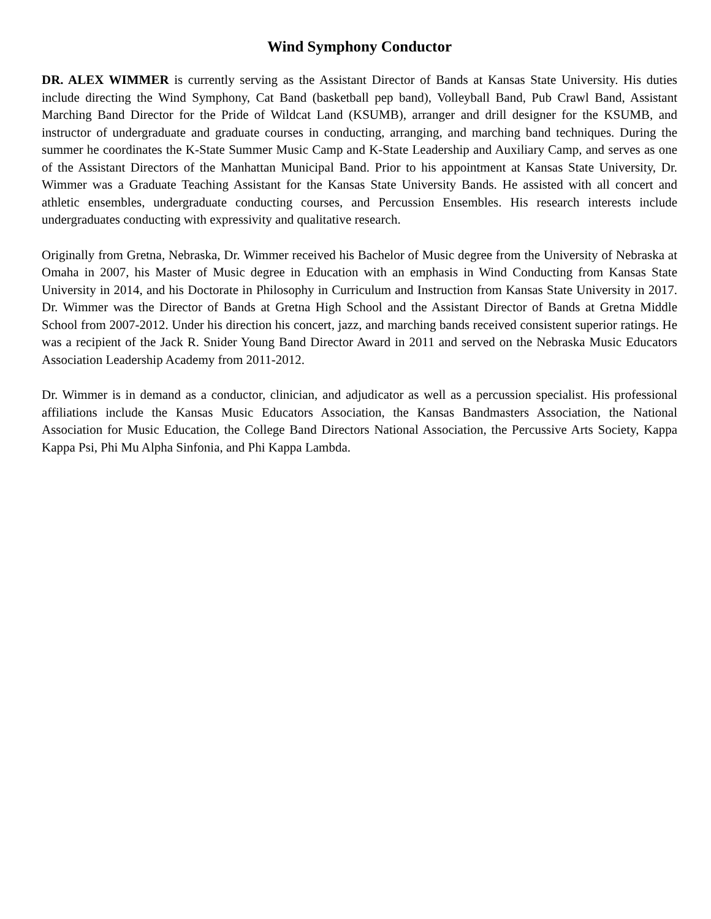Wind Symphony Conductor
DR. ALEX WIMMER is currently serving as the Assistant Director of Bands at Kansas State University. His duties include directing the Wind Symphony, Cat Band (basketball pep band), Volleyball Band, Pub Crawl Band, Assistant Marching Band Director for the Pride of Wildcat Land (KSUMB), arranger and drill designer for the KSUMB, and instructor of undergraduate and graduate courses in conducting, arranging, and marching band techniques. During the summer he coordinates the K-State Summer Music Camp and K-State Leadership and Auxiliary Camp, and serves as one of the Assistant Directors of the Manhattan Municipal Band. Prior to his appointment at Kansas State University, Dr. Wimmer was a Graduate Teaching Assistant for the Kansas State University Bands. He assisted with all concert and athletic ensembles, undergraduate conducting courses, and Percussion Ensembles. His research interests include undergraduates conducting with expressivity and qualitative research.
Originally from Gretna, Nebraska, Dr. Wimmer received his Bachelor of Music degree from the University of Nebraska at Omaha in 2007, his Master of Music degree in Education with an emphasis in Wind Conducting from Kansas State University in 2014, and his Doctorate in Philosophy in Curriculum and Instruction from Kansas State University in 2017. Dr. Wimmer was the Director of Bands at Gretna High School and the Assistant Director of Bands at Gretna Middle School from 2007-2012. Under his direction his concert, jazz, and marching bands received consistent superior ratings. He was a recipient of the Jack R. Snider Young Band Director Award in 2011 and served on the Nebraska Music Educators Association Leadership Academy from 2011-2012.
Dr. Wimmer is in demand as a conductor, clinician, and adjudicator as well as a percussion specialist. His professional affiliations include the Kansas Music Educators Association, the Kansas Bandmasters Association, the National Association for Music Education, the College Band Directors National Association, the Percussive Arts Society, Kappa Kappa Psi, Phi Mu Alpha Sinfonia, and Phi Kappa Lambda.